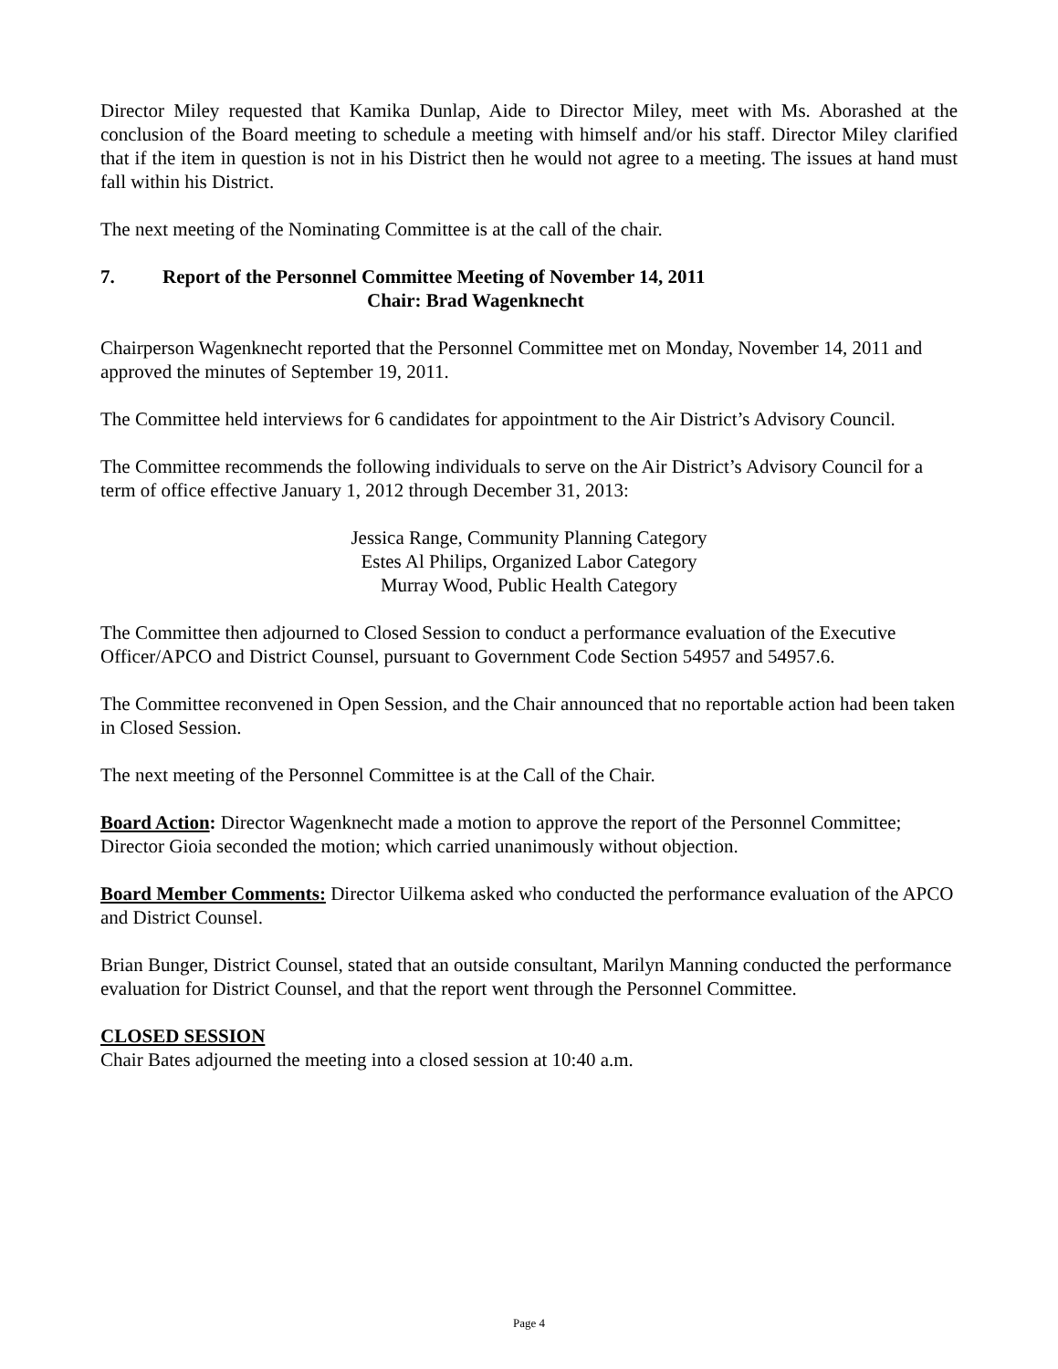Director Miley requested that Kamika Dunlap, Aide to Director Miley, meet with Ms. Aborashed at the conclusion of the Board meeting to schedule a meeting with himself and/or his staff. Director Miley clarified that if the item in question is not in his District then he would not agree to a meeting. The issues at hand must fall within his District.
The next meeting of the Nominating Committee is at the call of the chair.
7. Report of the Personnel Committee Meeting of November 14, 2011
Chair: Brad Wagenknecht
Chairperson Wagenknecht reported that the Personnel Committee met on Monday, November 14, 2011 and approved the minutes of September 19, 2011.
The Committee held interviews for 6 candidates for appointment to the Air District’s Advisory Council.
The Committee recommends the following individuals to serve on the Air District’s Advisory Council for a term of office effective January 1, 2012 through December 31, 2013:
Jessica Range, Community Planning Category
Estes Al Philips, Organized Labor Category
Murray Wood, Public Health Category
The Committee then adjourned to Closed Session to conduct a performance evaluation of the Executive Officer/APCO and District Counsel, pursuant to Government Code Section 54957 and 54957.6.
The Committee reconvened in Open Session, and the Chair announced that no reportable action had been taken in Closed Session.
The next meeting of the Personnel Committee is at the Call of the Chair.
Board Action: Director Wagenknecht made a motion to approve the report of the Personnel Committee; Director Gioia seconded the motion; which carried unanimously without objection.
Board Member Comments: Director Uilkema asked who conducted the performance evaluation of the APCO and District Counsel.
Brian Bunger, District Counsel, stated that an outside consultant, Marilyn Manning conducted the performance evaluation for District Counsel, and that the report went through the Personnel Committee.
CLOSED SESSION
Chair Bates adjourned the meeting into a closed session at 10:40 a.m.
Page 4